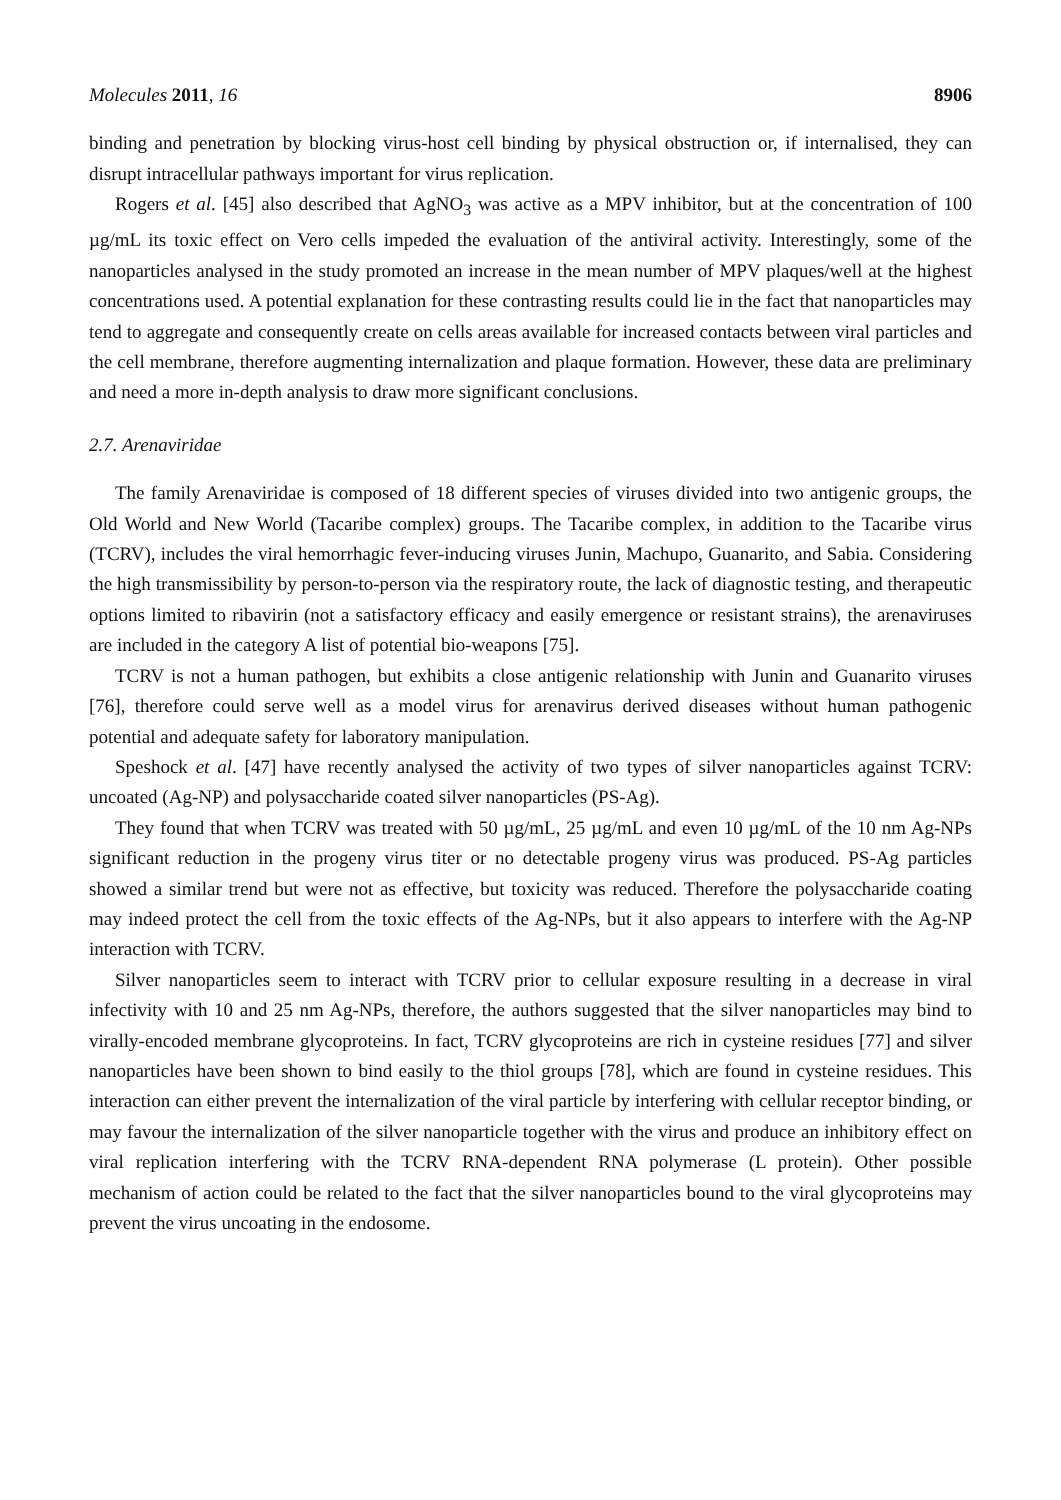Molecules 2011, 16 8906
binding and penetration by blocking virus-host cell binding by physical obstruction or, if internalised, they can disrupt intracellular pathways important for virus replication.
Rogers et al. [45] also described that AgNO<sub>3</sub> was active as a MPV inhibitor, but at the concentration of 100 µg/mL its toxic effect on Vero cells impeded the evaluation of the antiviral activity. Interestingly, some of the nanoparticles analysed in the study promoted an increase in the mean number of MPV plaques/well at the highest concentrations used. A potential explanation for these contrasting results could lie in the fact that nanoparticles may tend to aggregate and consequently create on cells areas available for increased contacts between viral particles and the cell membrane, therefore augmenting internalization and plaque formation. However, these data are preliminary and need a more in-depth analysis to draw more significant conclusions.
2.7. Arenaviridae
The family Arenaviridae is composed of 18 different species of viruses divided into two antigenic groups, the Old World and New World (Tacaribe complex) groups. The Tacaribe complex, in addition to the Tacaribe virus (TCRV), includes the viral hemorrhagic fever-inducing viruses Junin, Machupo, Guanarito, and Sabia. Considering the high transmissibility by person-to-person via the respiratory route, the lack of diagnostic testing, and therapeutic options limited to ribavirin (not a satisfactory efficacy and easily emergence or resistant strains), the arenaviruses are included in the category A list of potential bio-weapons [75].
TCRV is not a human pathogen, but exhibits a close antigenic relationship with Junin and Guanarito viruses [76], therefore could serve well as a model virus for arenavirus derived diseases without human pathogenic potential and adequate safety for laboratory manipulation.
Speshock et al. [47] have recently analysed the activity of two types of silver nanoparticles against TCRV: uncoated (Ag-NP) and polysaccharide coated silver nanoparticles (PS-Ag).
They found that when TCRV was treated with 50 µg/mL, 25 µg/mL and even 10 µg/mL of the 10 nm Ag-NPs significant reduction in the progeny virus titer or no detectable progeny virus was produced. PS-Ag particles showed a similar trend but were not as effective, but toxicity was reduced. Therefore the polysaccharide coating may indeed protect the cell from the toxic effects of the Ag-NPs, but it also appears to interfere with the Ag-NP interaction with TCRV.
Silver nanoparticles seem to interact with TCRV prior to cellular exposure resulting in a decrease in viral infectivity with 10 and 25 nm Ag-NPs, therefore, the authors suggested that the silver nanoparticles may bind to virally-encoded membrane glycoproteins. In fact, TCRV glycoproteins are rich in cysteine residues [77] and silver nanoparticles have been shown to bind easily to the thiol groups [78], which are found in cysteine residues. This interaction can either prevent the internalization of the viral particle by interfering with cellular receptor binding, or may favour the internalization of the silver nanoparticle together with the virus and produce an inhibitory effect on viral replication interfering with the TCRV RNA-dependent RNA polymerase (L protein). Other possible mechanism of action could be related to the fact that the silver nanoparticles bound to the viral glycoproteins may prevent the virus uncoating in the endosome.